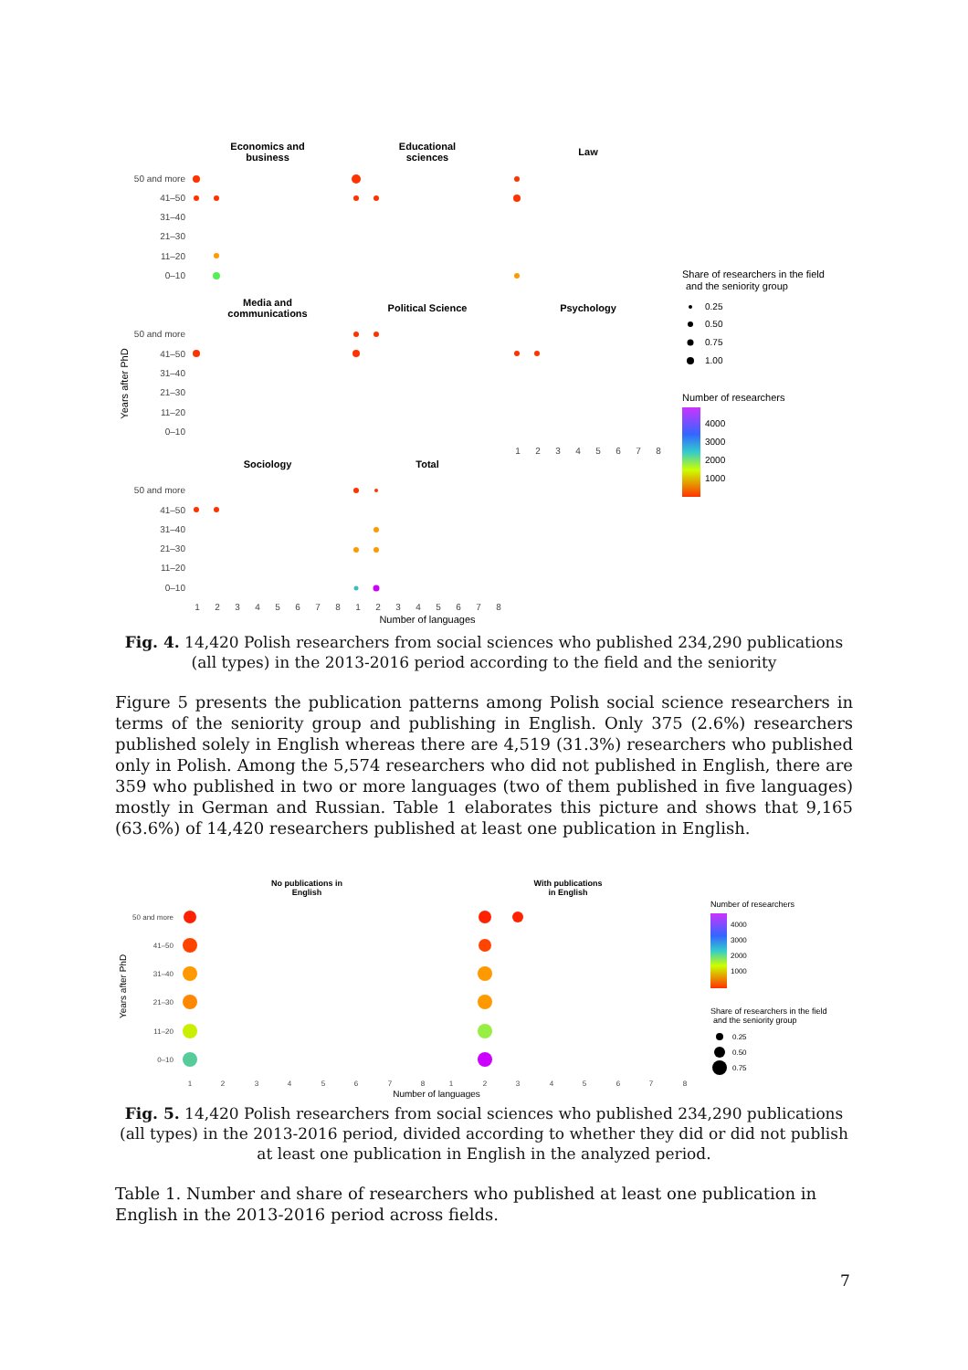Economics and
business
Educational
sciences
Law
Media and
communications
Political Science
Psychology
Sociology
Total
50 and more
41–50
31–40
21–30
11–20
0–10
50 and more
41–50
31–40
21–30
11–20
0–10
50 and more
41–50
31–40
21–30
11–20
0–10
Years after PhD
1
2
3
4
5
6
7
8
1
2
3
4
5
6
7
8
1
2
3
4
5
6
7
8
Number of languages
Share of researchers in the field
and the seniority group
0.25
0.50
0.75
1.00
Number of researchers
4000
3000
2000
1000
Fig. 4. 14,420 Polish researchers from social sciences who published 234,290 publications (all types) in the 2013-2016 period according to the field and the seniority
Figure 5 presents the publication patterns among Polish social science researchers in terms of the seniority group and publishing in English. Only 375 (2.6%) researchers published solely in English whereas there are 4,519 (31.3%) researchers who published only in Polish. Among the 5,574 researchers who did not published in English, there are 359 who published in two or more languages (two of them published in five languages) mostly in German and Russian. Table 1 elaborates this picture and shows that 9,165 (63.6%) of 14,420 researchers published at least one publication in English.
No publications in
English
With publications
in English
50 and more
41–50
31–40
21–30
11–20
0–10
Years after PhD
1
2
3
4
5
6
7
8
1
2
3
4
5
6
7
8
Number of languages
Number of researchers
4000
3000
2000
1000
Share of researchers in the field
and the seniority group
0.25
0.50
0.75
Fig. 5. 14,420 Polish researchers from social sciences who published 234,290 publications (all types) in the 2013-2016 period, divided according to whether they did or did not publish at least one publication in English in the analyzed period.
Table 1. Number and share of researchers who published at least one publication in English in the 2013-2016 period across fields.
7